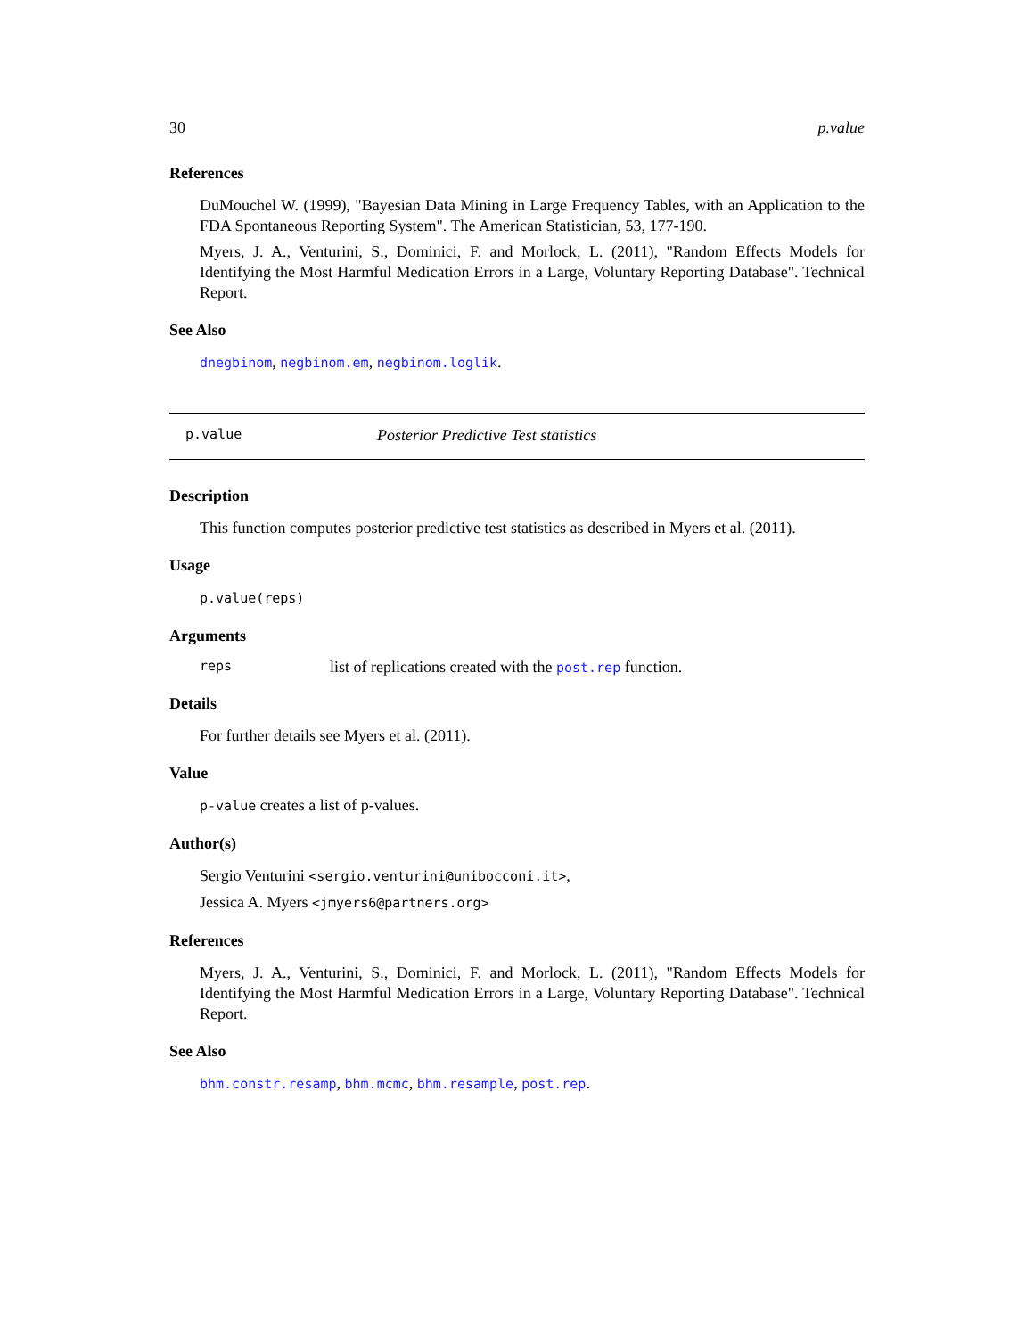30 p.value
References
DuMouchel W. (1999), "Bayesian Data Mining in Large Frequency Tables, with an Application to the FDA Spontaneous Reporting System". The American Statistician, 53, 177-190.
Myers, J. A., Venturini, S., Dominici, F. and Morlock, L. (2011), "Random Effects Models for Identifying the Most Harmful Medication Errors in a Large, Voluntary Reporting Database". Technical Report.
See Also
dnegbinom, negbinom.em, negbinom.loglik.
p.value Posterior Predictive Test statistics
Description
This function computes posterior predictive test statistics as described in Myers et al. (2011).
Usage
p.value(reps)
Arguments
reps list of replications created with the post.rep function.
Details
For further details see Myers et al. (2011).
Value
p-value creates a list of p-values.
Author(s)
Sergio Venturini <sergio.venturini@unibocconi.it>,
Jessica A. Myers <jmyers6@partners.org>
References
Myers, J. A., Venturini, S., Dominici, F. and Morlock, L. (2011), "Random Effects Models for Identifying the Most Harmful Medication Errors in a Large, Voluntary Reporting Database". Technical Report.
See Also
bhm.constr.resamp, bhm.mcmc, bhm.resample, post.rep.